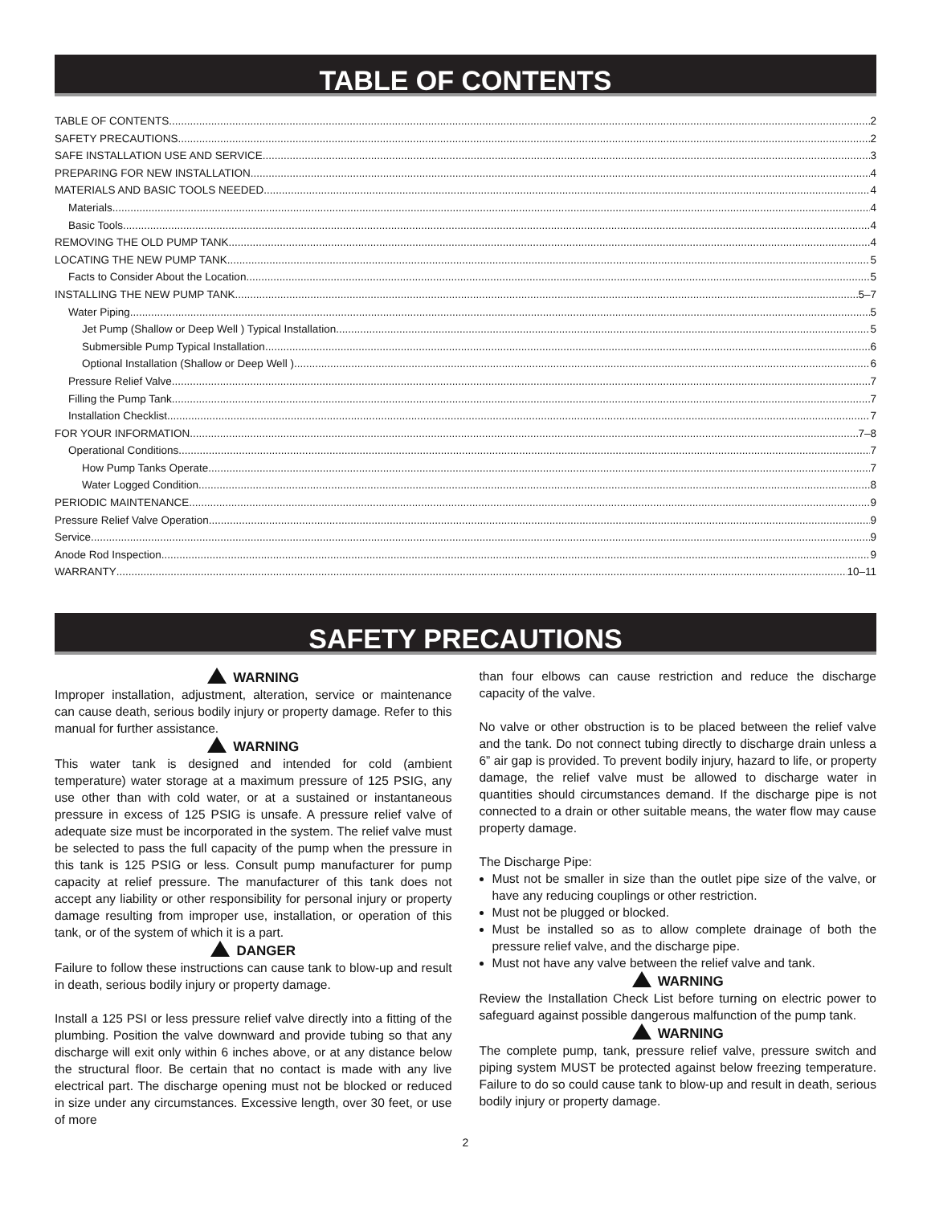TABLE OF CONTENTS
TABLE OF CONTENTS 2
SAFETY PRECAUTIONS 2
SAFE INSTALLATION USE AND SERVICE 3
PREPARING FOR NEW INSTALLATION 4
MATERIALS AND BASIC TOOLS NEEDED 4
Materials 4
Basic Tools 4
REMOVING THE OLD PUMP TANK 4
LOCATING THE NEW PUMP TANK 5
Facts to Consider About the Location 5
INSTALLING THE NEW PUMP TANK 5–7
Water Piping 5
Jet Pump (Shallow or Deep Well ) Typical Installation 5
Submersible Pump Typical Installation 6
Optional Installation (Shallow or Deep Well ) 6
Pressure Relief Valve 7
Filling the Pump Tank 7
Installation Checklist 7
FOR YOUR INFORMATION 7–8
Operational Conditions 7
How Pump Tanks Operate 7
Water Logged Condition 8
PERIODIC MAINTENANCE 9
Pressure Relief Valve Operation 9
Service 9
Anode Rod Inspection 9
WARRANTY 10–11
SAFETY PRECAUTIONS
WARNING
Improper installation, adjustment, alteration, service or maintenance can cause death, serious bodily injury or property damage. Refer to this manual for further assistance.
WARNING
This water tank is designed and intended for cold (ambient temperature) water storage at a maximum pressure of 125 PSIG, any use other than with cold water, or at a sustained or instantaneous pressure in excess of 125 PSIG is unsafe. A pressure relief valve of adequate size must be incorporated in the system. The relief valve must be selected to pass the full capacity of the pump when the pressure in this tank is 125 PSIG or less. Consult pump manufacturer for pump capacity at relief pressure. The manufacturer of this tank does not accept any liability or other responsibility for personal injury or property damage resulting from improper use, installation, or operation of this tank, or of the system of which it is a part.
DANGER
Failure to follow these instructions can cause tank to blow-up and result in death, serious bodily injury or property damage.
Install a 125 PSI or less pressure relief valve directly into a fitting of the plumbing. Position the valve downward and provide tubing so that any discharge will exit only within 6 inches above, or at any distance below the structural floor. Be certain that no contact is made with any live electrical part. The discharge opening must not be blocked or reduced in size under any circumstances. Excessive length, over 30 feet, or use of more
than four elbows can cause restriction and reduce the discharge capacity of the valve.
No valve or other obstruction is to be placed between the relief valve and the tank. Do not connect tubing directly to discharge drain unless a 6” air gap is provided. To prevent bodily injury, hazard to life, or property damage, the relief valve must be allowed to discharge water in quantities should circumstances demand. If the discharge pipe is not connected to a drain or other suitable means, the water flow may cause property damage.
The Discharge Pipe:
Must not be smaller in size than the outlet pipe size of the valve, or have any reducing couplings or other restriction.
Must not be plugged or blocked.
Must be installed so as to allow complete drainage of both the pressure relief valve, and the discharge pipe.
Must not have any valve between the relief valve and tank.
WARNING
Review the Installation Check List before turning on electric power to safeguard against possible dangerous malfunction of the pump tank.
WARNING
The complete pump, tank, pressure relief valve, pressure switch and piping system MUST be protected against below freezing temperature. Failure to do so could cause tank to blow-up and result in death, serious bodily injury or property damage.
2